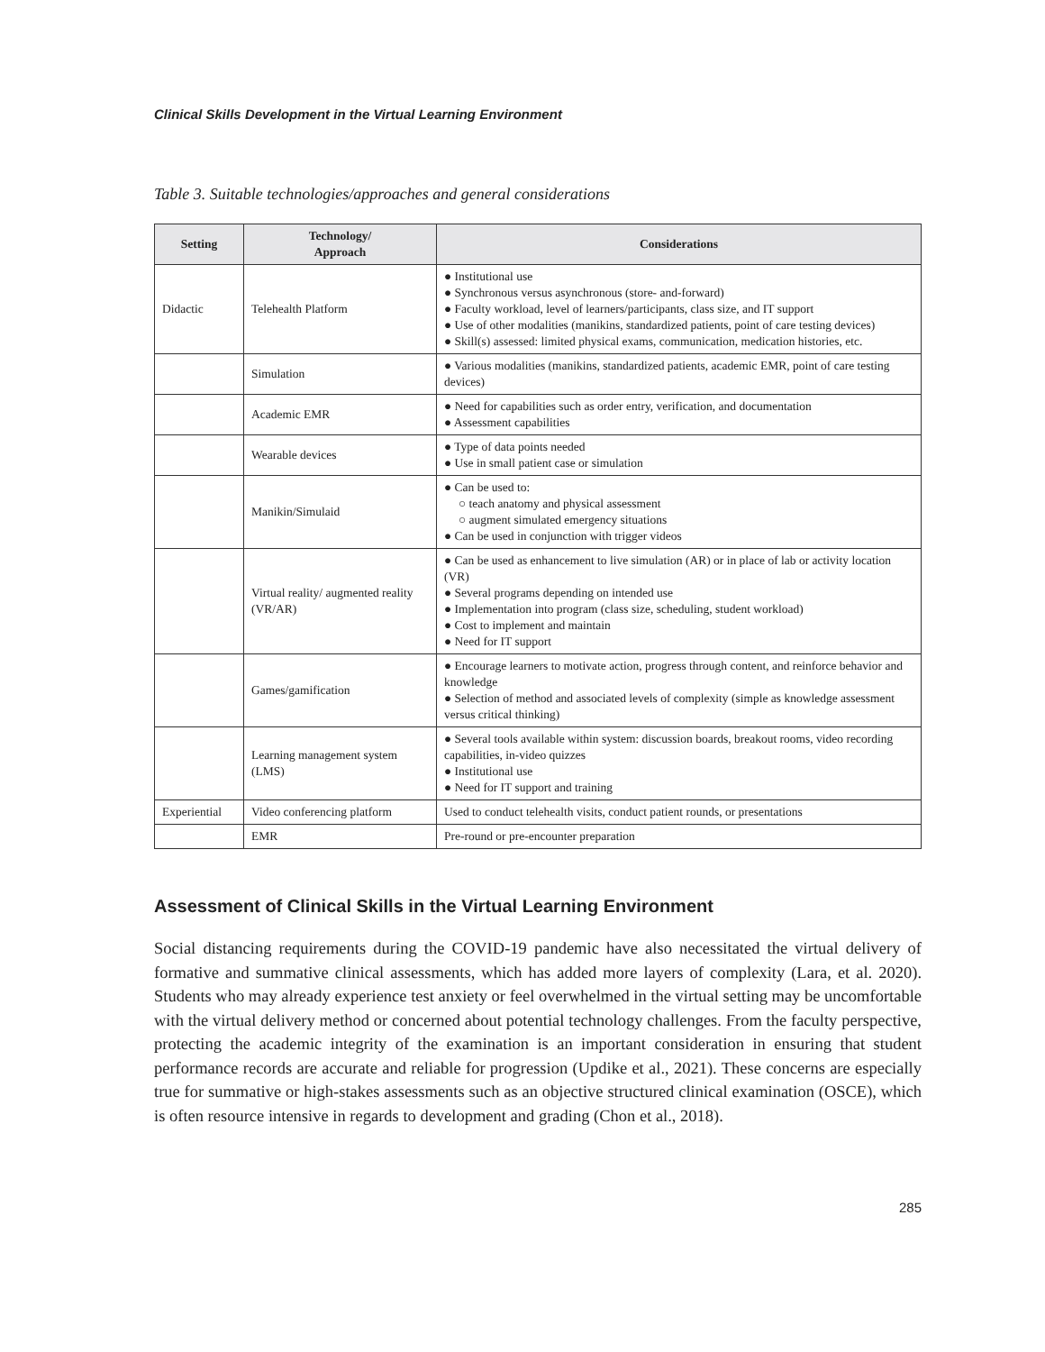Clinical Skills Development in the Virtual Learning Environment
Table 3. Suitable technologies/approaches and general considerations
| Setting | Technology/ Approach | Considerations |
| --- | --- | --- |
| Didactic | Telehealth Platform | ● Institutional use ● Synchronous versus asynchronous (store- and-forward) ● Faculty workload, level of learners/participants, class size, and IT support ● Use of other modalities (manikins, standardized patients, point of care testing devices) ● Skill(s) assessed: limited physical exams, communication, medication histories, etc. |
| | Simulation | ● Various modalities (manikins, standardized patients, academic EMR, point of care testing devices) |
| | Academic EMR | ● Need for capabilities such as order entry, verification, and documentation ● Assessment capabilities |
| | Wearable devices | ● Type of data points needed ● Use in small patient case or simulation |
| | Manikin/Simulaid | ● Can be used to: ○ teach anatomy and physical assessment ○ augment simulated emergency situations ● Can be used in conjunction with trigger videos |
| | Virtual reality/ augmented reality (VR/AR) | ● Can be used as enhancement to live simulation (AR) or in place of lab or activity location (VR) ● Several programs depending on intended use ● Implementation into program (class size, scheduling, student workload) ● Cost to implement and maintain ● Need for IT support |
| | Games/gamification | ● Encourage learners to motivate action, progress through content, and reinforce behavior and knowledge ● Selection of method and associated levels of complexity (simple as knowledge assessment versus critical thinking) |
| | Learning management system (LMS) | ● Several tools available within system: discussion boards, breakout rooms, video recording capabilities, in-video quizzes ● Institutional use ● Need for IT support and training |
| Experiential | Video conferencing platform | Used to conduct telehealth visits, conduct patient rounds, or presentations |
| | EMR | Pre-round or pre-encounter preparation |
Assessment of Clinical Skills in the Virtual Learning Environment
Social distancing requirements during the COVID-19 pandemic have also necessitated the virtual delivery of formative and summative clinical assessments, which has added more layers of complexity (Lara, et al. 2020). Students who may already experience test anxiety or feel overwhelmed in the virtual setting may be uncomfortable with the virtual delivery method or concerned about potential technology challenges. From the faculty perspective, protecting the academic integrity of the examination is an important consideration in ensuring that student performance records are accurate and reliable for progression (Updike et al., 2021). These concerns are especially true for summative or high-stakes assessments such as an objective structured clinical examination (OSCE), which is often resource intensive in regards to development and grading (Chon et al., 2018).
285